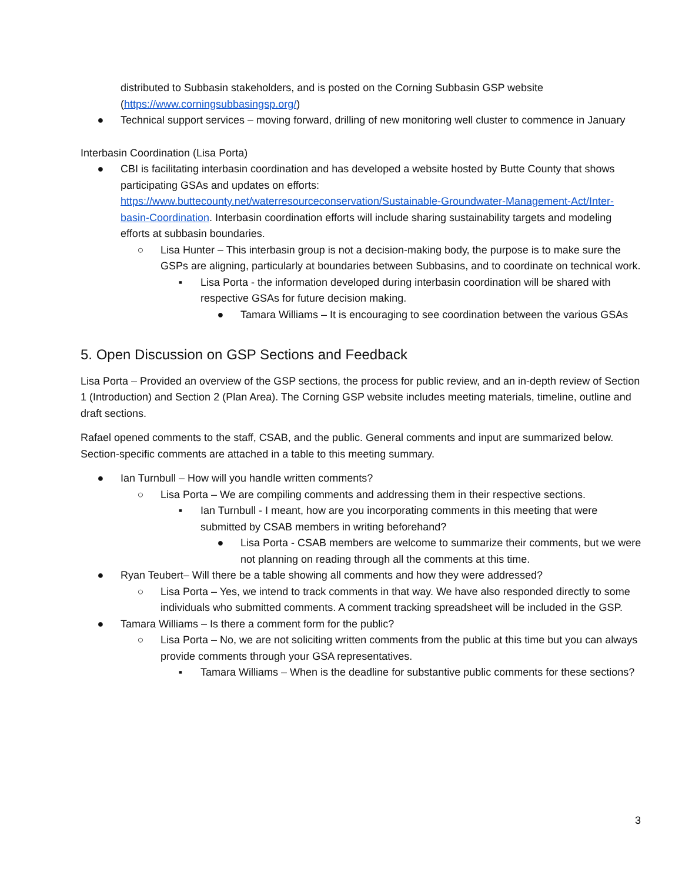distributed to Subbasin stakeholders, and is posted on the Corning Subbasin GSP website (https://www.corningsubbasingsp.org/)
● Technical support services – moving forward, drilling of new monitoring well cluster to commence in January
Interbasin Coordination (Lisa Porta)
● CBI is facilitating interbasin coordination and has developed a website hosted by Butte County that shows participating GSAs and updates on efforts: https://www.buttecounty.net/waterresourceconservation/Sustainable-Groundwater-Management-Act/Inter-basin-Coordination. Interbasin coordination efforts will include sharing sustainability targets and modeling efforts at subbasin boundaries.
○ Lisa Hunter – This interbasin group is not a decision-making body, the purpose is to make sure the GSPs are aligning, particularly at boundaries between Subbasins, and to coordinate on technical work.
▪ Lisa Porta - the information developed during interbasin coordination will be shared with respective GSAs for future decision making.
● Tamara Williams – It is encouraging to see coordination between the various GSAs
5. Open Discussion on GSP Sections and Feedback
Lisa Porta – Provided an overview of the GSP sections, the process for public review, and an in-depth review of Section 1 (Introduction) and Section 2 (Plan Area). The Corning GSP website includes meeting materials, timeline, outline and draft sections.
Rafael opened comments to the staff, CSAB, and the public. General comments and input are summarized below. Section-specific comments are attached in a table to this meeting summary.
● Ian Turnbull – How will you handle written comments?
○ Lisa Porta – We are compiling comments and addressing them in their respective sections.
▪ Ian Turnbull - I meant, how are you incorporating comments in this meeting that were submitted by CSAB members in writing beforehand?
● Lisa Porta - CSAB members are welcome to summarize their comments, but we were not planning on reading through all the comments at this time.
● Ryan Teubert– Will there be a table showing all comments and how they were addressed?
○ Lisa Porta – Yes, we intend to track comments in that way. We have also responded directly to some individuals who submitted comments. A comment tracking spreadsheet will be included in the GSP.
● Tamara Williams – Is there a comment form for the public?
○ Lisa Porta – No, we are not soliciting written comments from the public at this time but you can always provide comments through your GSA representatives.
▪ Tamara Williams – When is the deadline for substantive public comments for these sections?
3